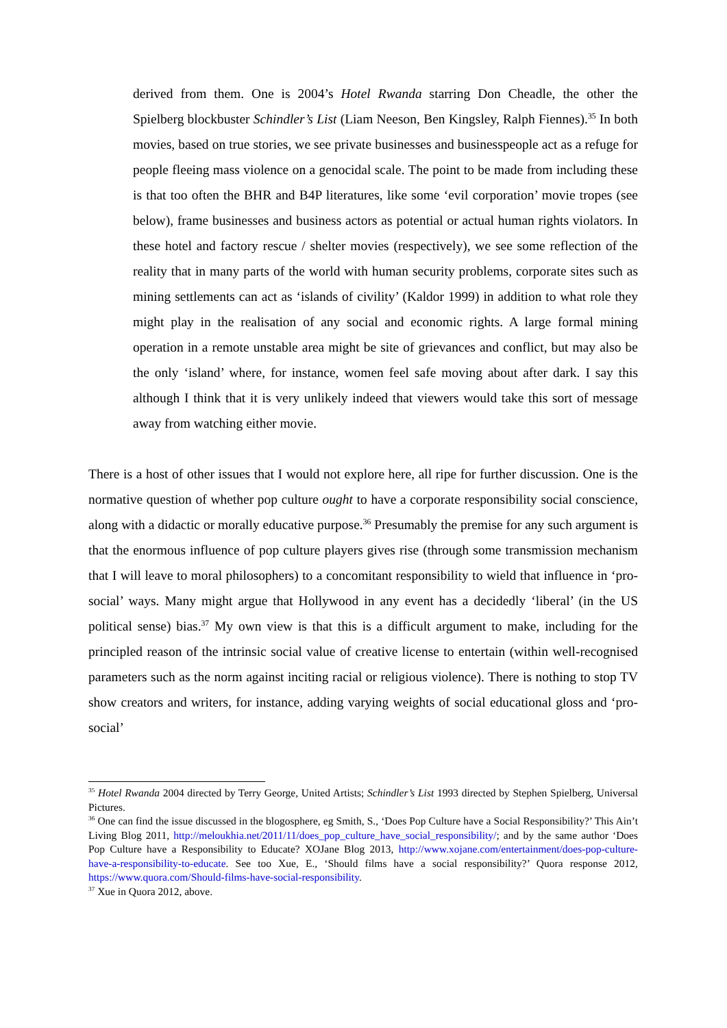derived from them. One is 2004’s Hotel Rwanda starring Don Cheadle, the other the Spielberg blockbuster Schindler’s List (Liam Neeson, Ben Kingsley, Ralph Fiennes).<sup>35</sup> In both movies, based on true stories, we see private businesses and businesspeople act as a refuge for people fleeing mass violence on a genocidal scale. The point to be made from including these is that too often the BHR and B4P literatures, like some ‘evil corporation’ movie tropes (see below), frame businesses and business actors as potential or actual human rights violators. In these hotel and factory rescue / shelter movies (respectively), we see some reflection of the reality that in many parts of the world with human security problems, corporate sites such as mining settlements can act as ‘islands of civility’ (Kaldor 1999) in addition to what role they might play in the realisation of any social and economic rights. A large formal mining operation in a remote unstable area might be site of grievances and conflict, but may also be the only ‘island’ where, for instance, women feel safe moving about after dark. I say this although I think that it is very unlikely indeed that viewers would take this sort of message away from watching either movie.
There is a host of other issues that I would not explore here, all ripe for further discussion. One is the normative question of whether pop culture ought to have a corporate responsibility social conscience, along with a didactic or morally educative purpose.<sup>36</sup> Presumably the premise for any such argument is that the enormous influence of pop culture players gives rise (through some transmission mechanism that I will leave to moral philosophers) to a concomitant responsibility to wield that influence in ‘pro-social’ ways. Many might argue that Hollywood in any event has a decidedly ‘liberal’ (in the US political sense) bias.<sup>37</sup> My own view is that this is a difficult argument to make, including for the principled reason of the intrinsic social value of creative license to entertain (within well-recognised parameters such as the norm against inciting racial or religious violence). There is nothing to stop TV show creators and writers, for instance, adding varying weights of social educational gloss and ‘pro-social’
<sup>35</sup> Hotel Rwanda 2004 directed by Terry George, United Artists; Schindler’s List 1993 directed by Stephen Spielberg, Universal Pictures.
<sup>36</sup> One can find the issue discussed in the blogosphere, eg Smith, S., ‘Does Pop Culture have a Social Responsibility?’ This Ain’t Living Blog 2011, http://meloukhia.net/2011/11/does_pop_culture_have_social_responsibility/; and by the same author ‘Does Pop Culture have a Responsibility to Educate? XOJane Blog 2013, http://www.xojane.com/entertainment/does-pop-culture-have-a-responsibility-to-educate. See too Xue, E., ‘Should films have a social responsibility?’ Quora response 2012, https://www.quora.com/Should-films-have-social-responsibility.
<sup>37</sup> Xue in Quora 2012, above.